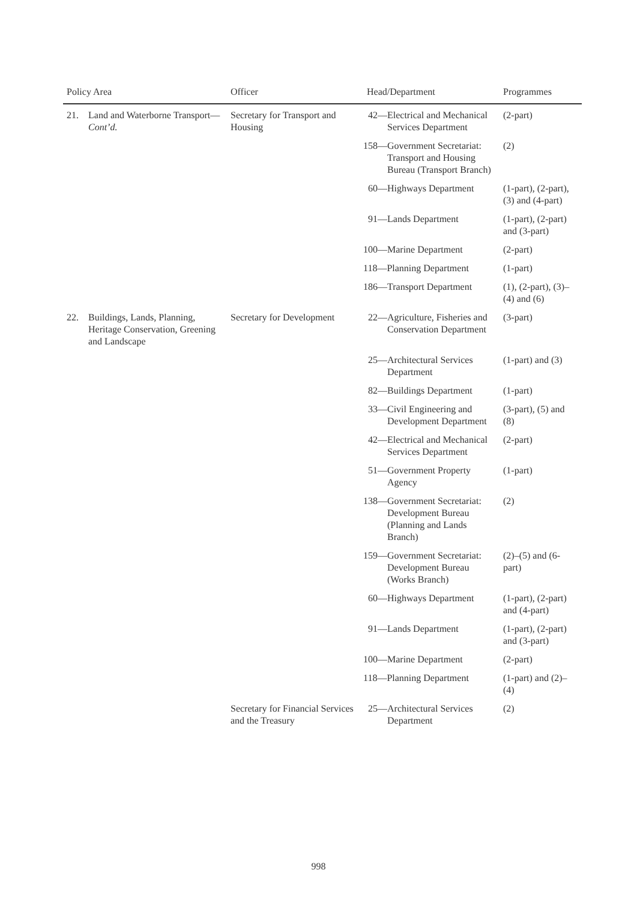| Policy Area | | Officer | Head/Department | Programmes |
| --- | --- | --- | --- | --- |
| 21. | Land and Waterborne Transport— Cont’d. | Secretary for Transport and Housing | 42—Electrical and Mechanical Services Department | (2-part) |
| | | | 158—Government Secretariat: Transport and Housing Bureau (Transport Branch) | (2) |
| | | | 60—Highways Department | (1-part), (2-part), (3) and (4-part) |
| | | | 91—Lands Department | (1-part), (2-part) and (3-part) |
| | | | 100—Marine Department | (2-part) |
| | | | 118—Planning Department | (1-part) |
| | | | 186—Transport Department | (1), (2-part), (3)–(4) and (6) |
| 22. | Buildings, Lands, Planning, Heritage Conservation, Greening and Landscape | Secretary for Development | 22—Agriculture, Fisheries and Conservation Department | (3-part) |
| | | | 25—Architectural Services Department | (1-part) and (3) |
| | | | 82—Buildings Department | (1-part) |
| | | | 33—Civil Engineering and Development Department | (3-part), (5) and (8) |
| | | | 42—Electrical and Mechanical Services Department | (2-part) |
| | | | 51—Government Property Agency | (1-part) |
| | | | 138—Government Secretariat: Development Bureau (Planning and Lands Branch) | (2) |
| | | | 159—Government Secretariat: Development Bureau (Works Branch) | (2)–(5) and (6-part) |
| | | | 60—Highways Department | (1-part), (2-part) and (4-part) |
| | | | 91—Lands Department | (1-part), (2-part) and (3-part) |
| | | | 100—Marine Department | (2-part) |
| | | | 118—Planning Department | (1-part) and (2)–(4) |
| | | Secretary for Financial Services and the Treasury | 25—Architectural Services Department | (2) |
998